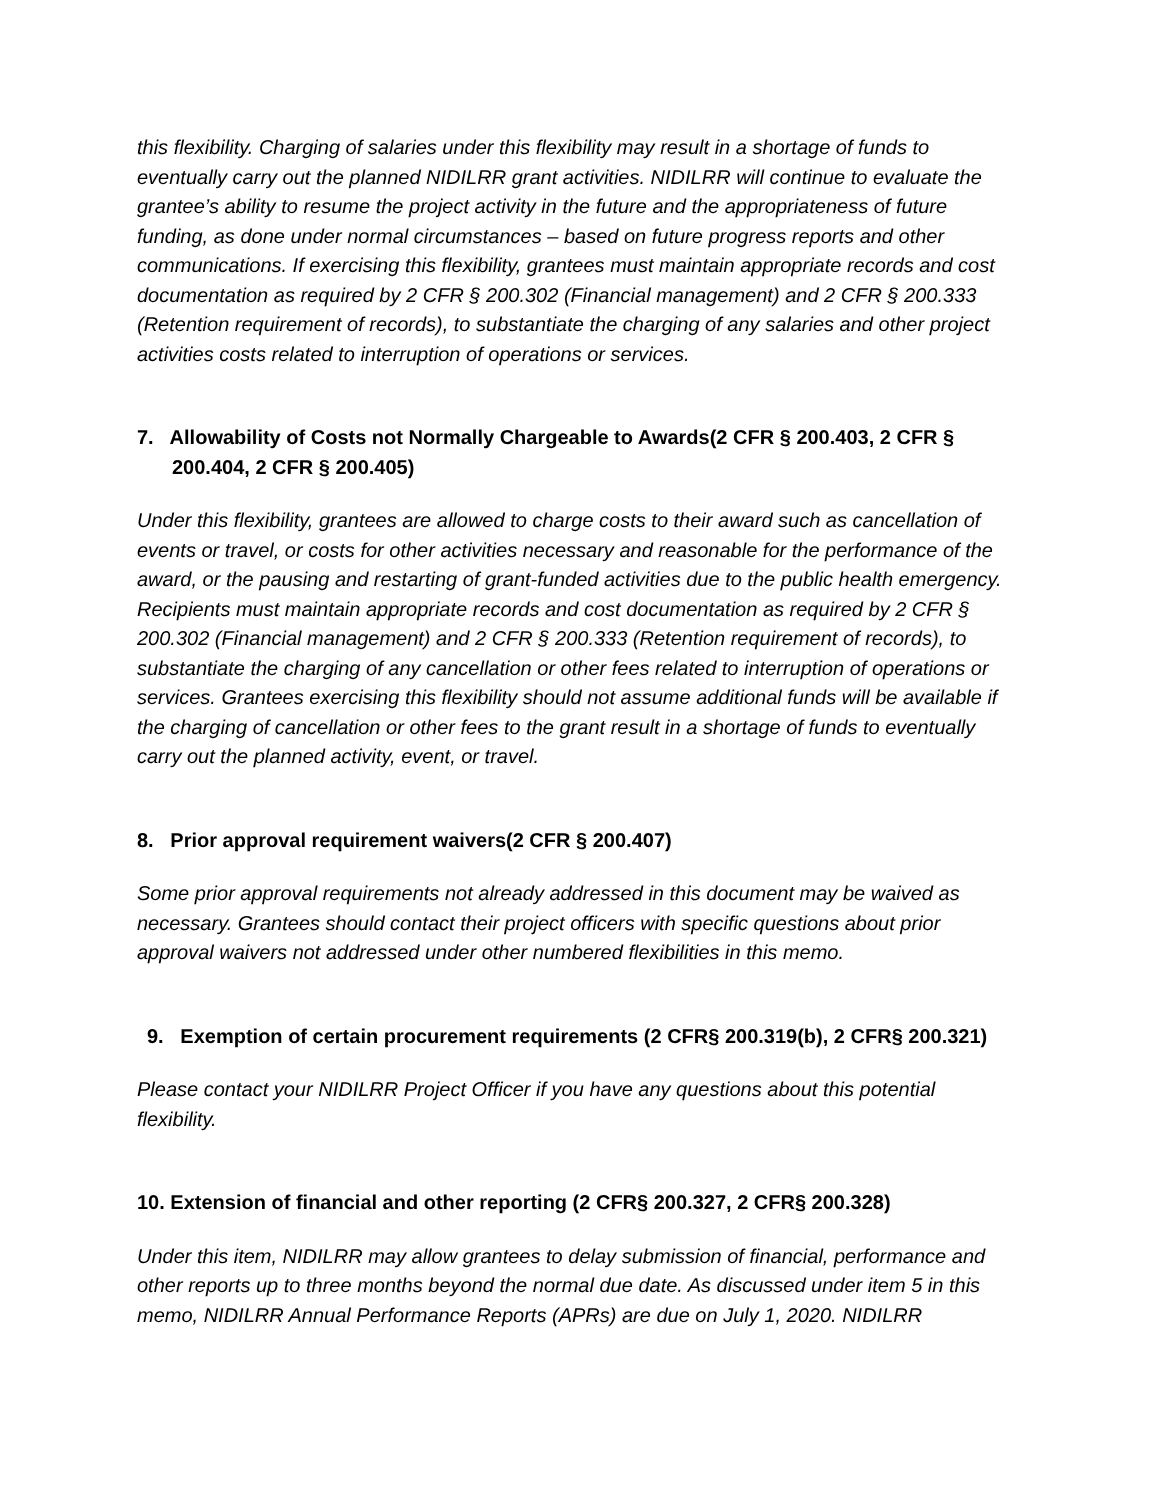this flexibility. Charging of salaries under this flexibility may result in a shortage of funds to eventually carry out the planned NIDILRR grant activities. NIDILRR will continue to evaluate the grantee’s ability to resume the project activity in the future and the appropriateness of future funding, as done under normal circumstances – based on future progress reports and other communications. If exercising this flexibility, grantees must maintain appropriate records and cost documentation as required by 2 CFR § 200.302 (Financial management) and 2 CFR § 200.333 (Retention requirement of records), to substantiate the charging of any salaries and other project activities costs related to interruption of operations or services.
7. Allowability of Costs not Normally Chargeable to Awards(2 CFR § 200.403, 2 CFR § 200.404, 2 CFR § 200.405)
Under this flexibility, grantees are allowed to charge costs to their award such as cancellation of events or travel, or costs for other activities necessary and reasonable for the performance of the award, or the pausing and restarting of grant-funded activities due to the public health emergency. Recipients must maintain appropriate records and cost documentation as required by 2 CFR § 200.302 (Financial management) and 2 CFR § 200.333 (Retention requirement of records), to substantiate the charging of any cancellation or other fees related to interruption of operations or services. Grantees exercising this flexibility should not assume additional funds will be available if the charging of cancellation or other fees to the grant result in a shortage of funds to eventually carry out the planned activity, event, or travel.
8. Prior approval requirement waivers(2 CFR § 200.407)
Some prior approval requirements not already addressed in this document may be waived as necessary. Grantees should contact their project officers with specific questions about prior approval waivers not addressed under other numbered flexibilities in this memo.
9. Exemption of certain procurement requirements (2 CFR§ 200.319(b), 2 CFR§ 200.321)
Please contact your NIDILRR Project Officer if you have any questions about this potential flexibility.
10. Extension of financial and other reporting (2 CFR§ 200.327, 2 CFR§ 200.328)
Under this item, NIDILRR may allow grantees to delay submission of financial, performance and other reports up to three months beyond the normal due date. As discussed under item 5 in this memo, NIDILRR Annual Performance Reports (APRs) are due on July 1, 2020. NIDILRR